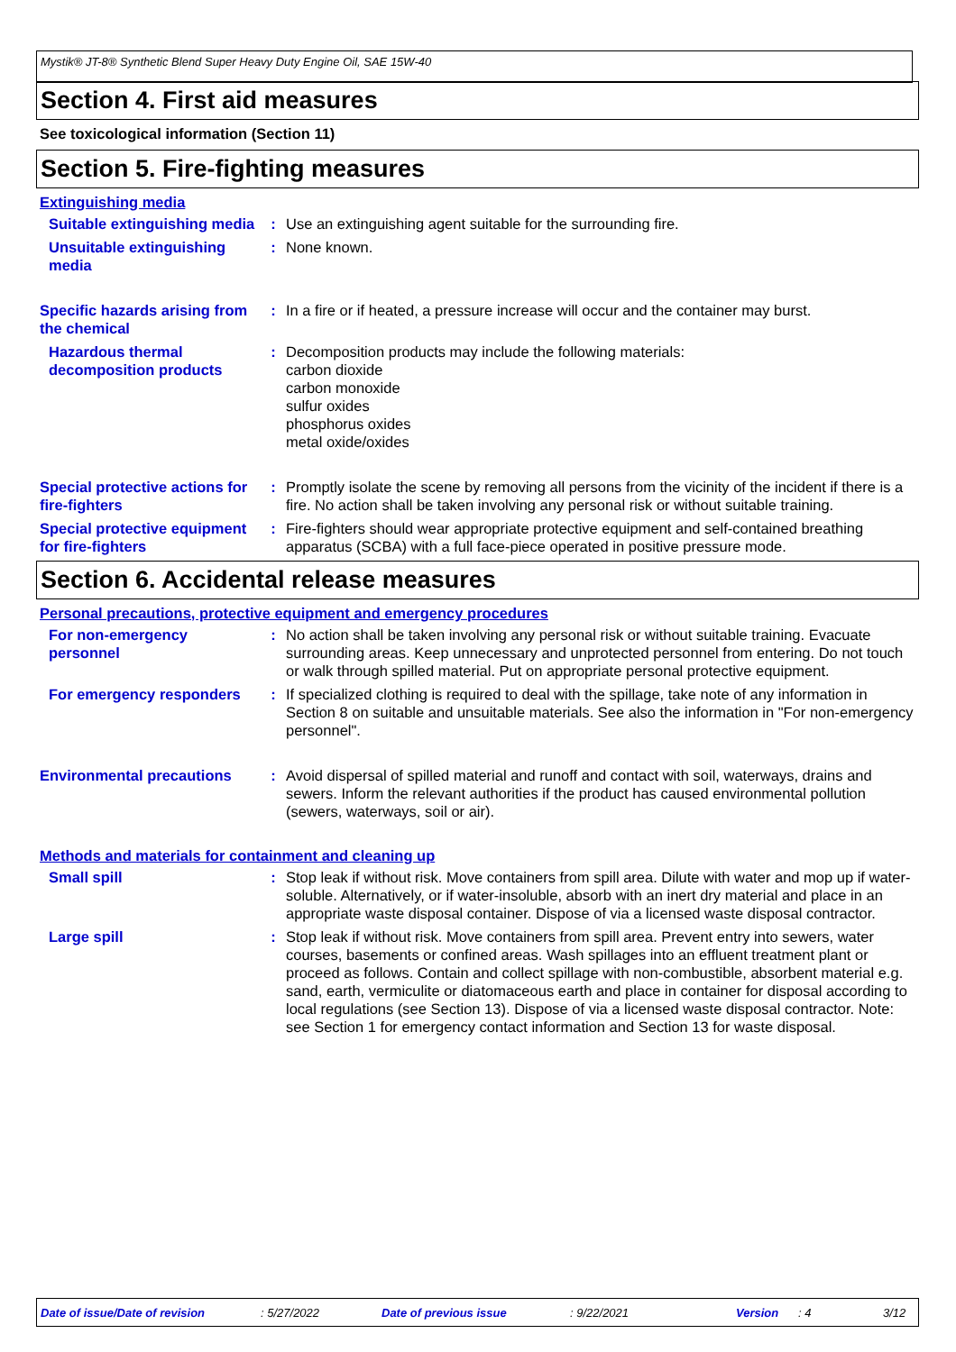Mystik® JT-8® Synthetic Blend Super Heavy Duty Engine Oil, SAE 15W-40
Section 4. First aid measures
See toxicological information (Section 11)
Section 5. Fire-fighting measures
Extinguishing media
Suitable extinguishing media
: Use an extinguishing agent suitable for the surrounding fire.
Unsuitable extinguishing media
: None known.
Specific hazards arising from the chemical
: In a fire or if heated, a pressure increase will occur and the container may burst.
Hazardous thermal decomposition products
: Decomposition products may include the following materials:
carbon dioxide
carbon monoxide
sulfur oxides
phosphorus oxides
metal oxide/oxides
Special protective actions for fire-fighters
: Promptly isolate the scene by removing all persons from the vicinity of the incident if there is a fire. No action shall be taken involving any personal risk or without suitable training.
Special protective equipment for fire-fighters
: Fire-fighters should wear appropriate protective equipment and self-contained breathing apparatus (SCBA) with a full face-piece operated in positive pressure mode.
Section 6. Accidental release measures
Personal precautions, protective equipment and emergency procedures
For non-emergency personnel
: No action shall be taken involving any personal risk or without suitable training. Evacuate surrounding areas. Keep unnecessary and unprotected personnel from entering. Do not touch or walk through spilled material. Put on appropriate personal protective equipment.
For emergency responders
: If specialized clothing is required to deal with the spillage, take note of any information in Section 8 on suitable and unsuitable materials. See also the information in "For non-emergency personnel".
Environmental precautions
: Avoid dispersal of spilled material and runoff and contact with soil, waterways, drains and sewers. Inform the relevant authorities if the product has caused environmental pollution (sewers, waterways, soil or air).
Methods and materials for containment and cleaning up
Small spill : Stop leak if without risk. Move containers from spill area. Dilute with water and mop up if water-soluble. Alternatively, or if water-insoluble, absorb with an inert dry material and place in an appropriate waste disposal container. Dispose of via a licensed waste disposal contractor.
Large spill : Stop leak if without risk. Move containers from spill area. Prevent entry into sewers, water courses, basements or confined areas. Wash spillages into an effluent treatment plant or proceed as follows. Contain and collect spillage with non-combustible, absorbent material e.g. sand, earth, vermiculite or diatomaceous earth and place in container for disposal according to local regulations (see Section 13). Dispose of via a licensed waste disposal contractor. Note: see Section 1 for emergency contact information and Section 13 for waste disposal.
Date of issue/Date of revision: 5/27/2022 Date of previous issue: 9/22/2021 Version: 4 3/12